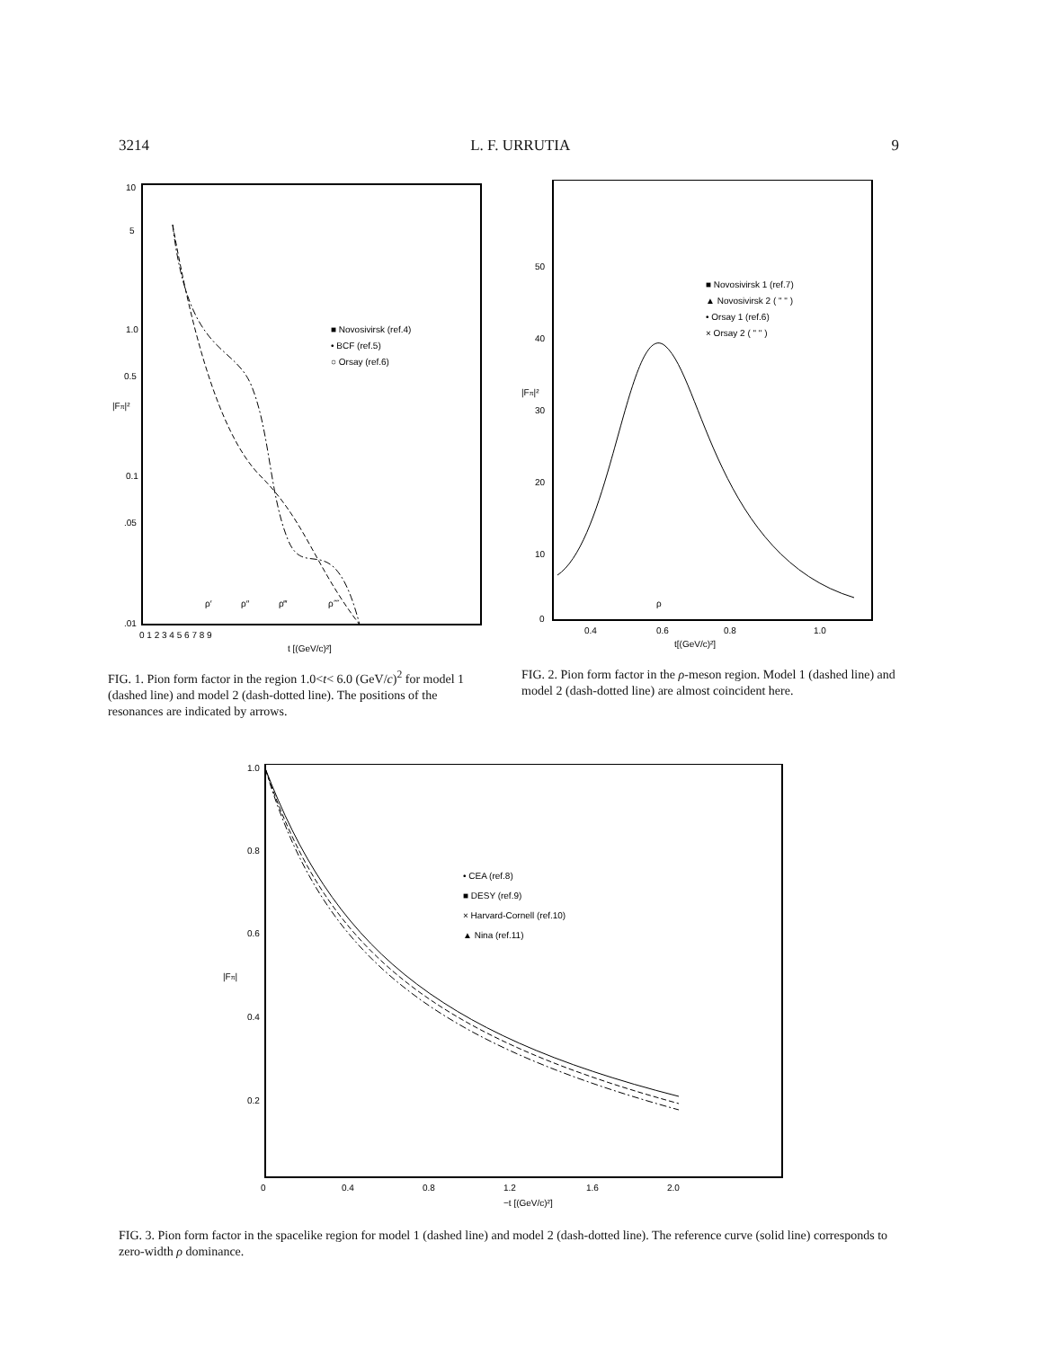3214 L. F. URRUTIA 9
10
5
1.0
0.5
0.1
.05
.01
|Fπ|²
0 1 2 3 4 5 6 7 8 9
t [(GeV/c)²]
■ Novosivirsk (ref.4)
• BCF (ref.5)
○ Orsay (ref.6)
ρ′
ρ″
ρ‴
ρ⁗
FIG. 1. Pion form factor in the region 1.0<t< 6.0 (GeV/c)<sup>2</sup> for model 1 (dashed line) and model 2 (dash-dotted line). The positions of the resonances are indicated by arrows.
50
40
30
20
10
0
|Fπ|²
0.4
0.6
0.8
1.0
t[(GeV/c)²]
ρ
■ Novosivirsk 1 (ref.7)
▲ Novosivirsk 2 ( " " )
• Orsay 1 (ref.6)
× Orsay 2 ( " " )
FIG. 2. Pion form factor in the ρ-meson region. Model 1 (dashed line) and model 2 (dash-dotted line) are almost coincident here.
1.0
0.8
0.6
0.4
0.2
|Fπ|
0
0.4
0.8
1.2
1.6
2.0
−t [(GeV/c)²]
• CEA (ref.8)
■ DESY (ref.9)
× Harvard-Cornell (ref.10)
▲ Nina (ref.11)
FIG. 3. Pion form factor in the spacelike region for model 1 (dashed line) and model 2 (dash-dotted line). The reference curve (solid line) corresponds to zero-width ρ dominance.